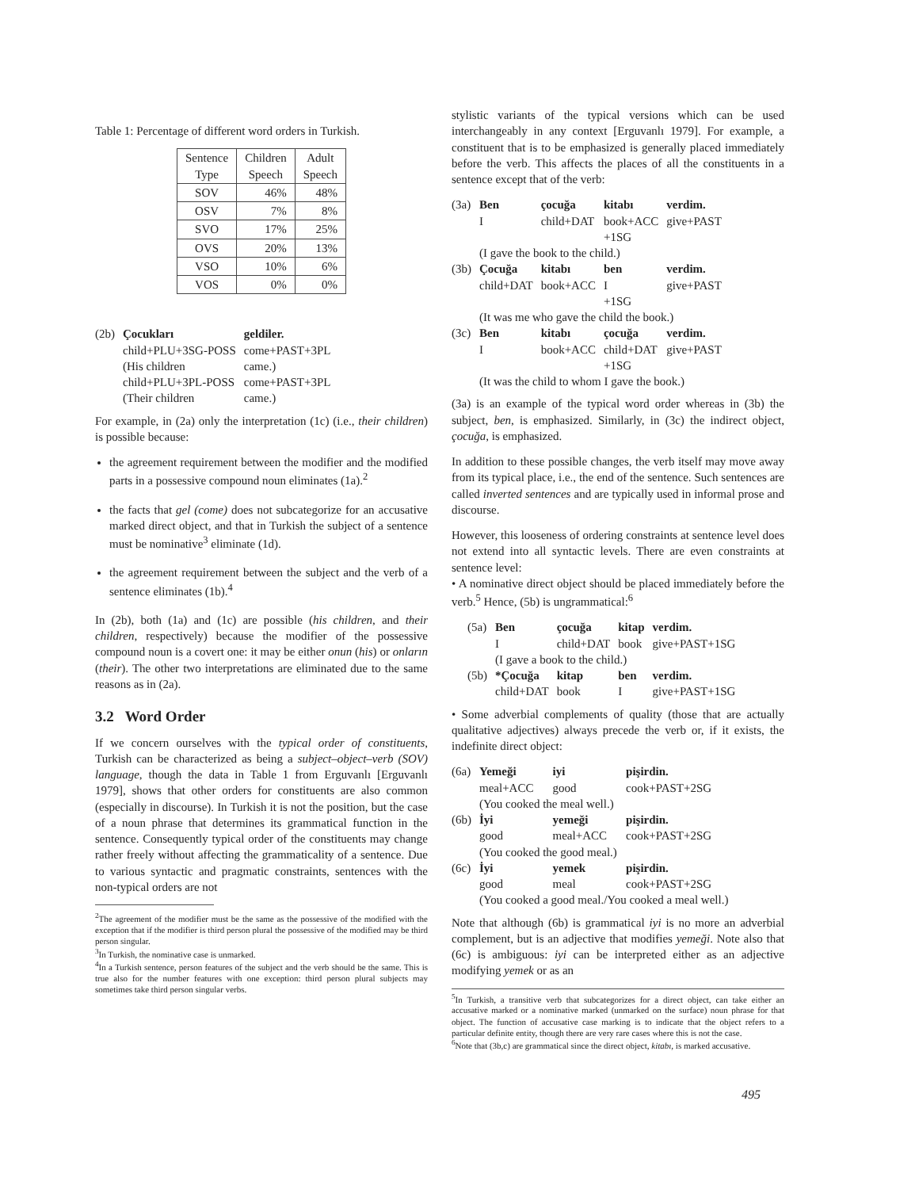Table 1: Percentage of different word orders in Turkish.
| Sentence Type | Children Speech | Adult Speech |
| --- | --- | --- |
| SOV | 46% | 48% |
| OSV | 7% | 8% |
| SVO | 17% | 25% |
| OVS | 20% | 13% |
| VSO | 10% | 6% |
| VOS | 0% | 0% |
| (2b) | Çocukları | geldiler. |
| | child+PLU+3SG-POSS | come+PAST+3PL |
| | (His children | came.) |
| | child+PLU+3PL-POSS | come+PAST+3PL |
| | (Their children | came.) |
For example, in (2a) only the interpretation (1c) (i.e., their children) is possible because:
the agreement requirement between the modifier and the modified parts in a possessive compound noun eliminates (1a).<sup>2</sup>
the facts that gel (come) does not subcategorize for an accusative marked direct object, and that in Turkish the subject of a sentence must be nominative<sup>3</sup> eliminate (1d).
the agreement requirement between the subject and the verb of a sentence eliminates (1b).<sup>4</sup>
In (2b), both (1a) and (1c) are possible (his children, and their children, respectively) because the modifier of the possessive compound noun is a covert one: it may be either onun (his) or onların (their). The other two interpretations are eliminated due to the same reasons as in (2a).
3.2 Word Order
If we concern ourselves with the typical order of constituents, Turkish can be characterized as being a subject–object–verb (SOV) language, though the data in Table 1 from Erguvanlı [Erguvanlı 1979], shows that other orders for constituents are also common (especially in discourse). In Turkish it is not the position, but the case of a noun phrase that determines its grammatical function in the sentence. Consequently typical order of the constituents may change rather freely without affecting the grammaticality of a sentence. Due to various syntactic and pragmatic constraints, sentences with the non-typical orders are not
<sup>2</sup> The agreement of the modifier must be the same as the possessive of the modified with the exception that if the modifier is third person plural the possessive of the modified may be third person singular.
<sup>3</sup> In Turkish, the nominative case is unmarked.
<sup>4</sup> In a Turkish sentence, person features of the subject and the verb should be the same. This is true also for the number features with one exception: third person plural subjects may sometimes take third person singular verbs.
stylistic variants of the typical versions which can be used interchangeably in any context [Erguvanlı 1979]. For example, a constituent that is to be emphasized is generally placed immediately before the verb. This affects the places of all the constituents in a sentence except that of the verb:
| (3a) | Ben | çocuğa | kitabı | verdim. |
| | I | child+DAT | book+ACC +1SG | give+PAST |
| | (I gave the book to the child.) | | | |
| (3b) | Çocuğa | kitabı | ben | verdim. |
| | child+DAT | book+ACC | I +1SG | give+PAST |
| | (It was me who gave the child the book.) | | | |
| (3c) | Ben | kitabı | çocuğa | verdim. |
| | I | book+ACC | child+DAT +1SG | give+PAST |
| | (It was the child to whom I gave the book.) | | | |
(3a) is an example of the typical word order whereas in (3b) the subject, ben, is emphasized. Similarly, in (3c) the indirect object, çocuğa, is emphasized.
In addition to these possible changes, the verb itself may move away from its typical place, i.e., the end of the sentence. Such sentences are called inverted sentences and are typically used in informal prose and discourse.
However, this looseness of ordering constraints at sentence level does not extend into all syntactic levels. There are even constraints at sentence level:
• A nominative direct object should be placed immediately before the verb.<sup>5</sup> Hence, (5b) is ungrammatical:<sup>6</sup>
| (5a) | Ben | çocuğa | kitap | verdim. |
| | I | child+DAT | book | give+PAST+1SG |
| | (I gave a book to the child.) | | | |
| (5b) | *Çocuğa | kitap | ben | verdim. |
| | child+DAT | book | I | give+PAST+1SG |
• Some adverbial complements of quality (those that are actually qualitative adjectives) always precede the verb or, if it exists, the indefinite direct object:
| (6a) | Yemeği | iyi | pişirdin. |
| | meal+ACC | good | cook+PAST+2SG |
| | (You cooked the meal well.) | | |
| (6b) | İyi | yemeği | pişirdin. |
| | good | meal+ACC | cook+PAST+2SG |
| | (You cooked the good meal.) | | |
| (6c) | İyi | yemek | pişirdin. |
| | good | meal | cook+PAST+2SG |
| | (You cooked a good meal./You cooked a meal well.) | | |
Note that although (6b) is grammatical iyi is no more an adverbial complement, but is an adjective that modifies yemeği. Note also that (6c) is ambiguous: iyi can be interpreted either as an adjective modifying yemek or as an
<sup>5</sup> In Turkish, a transitive verb that subcategorizes for a direct object, can take either an accusative marked or a nominative marked (unmarked on the surface) noun phrase for that object. The function of accusative case marking is to indicate that the object refers to a particular definite entity, though there are very rare cases where this is not the case.
<sup>6</sup> Note that (3b,c) are grammatical since the direct object, kitabı, is marked accusative.
495